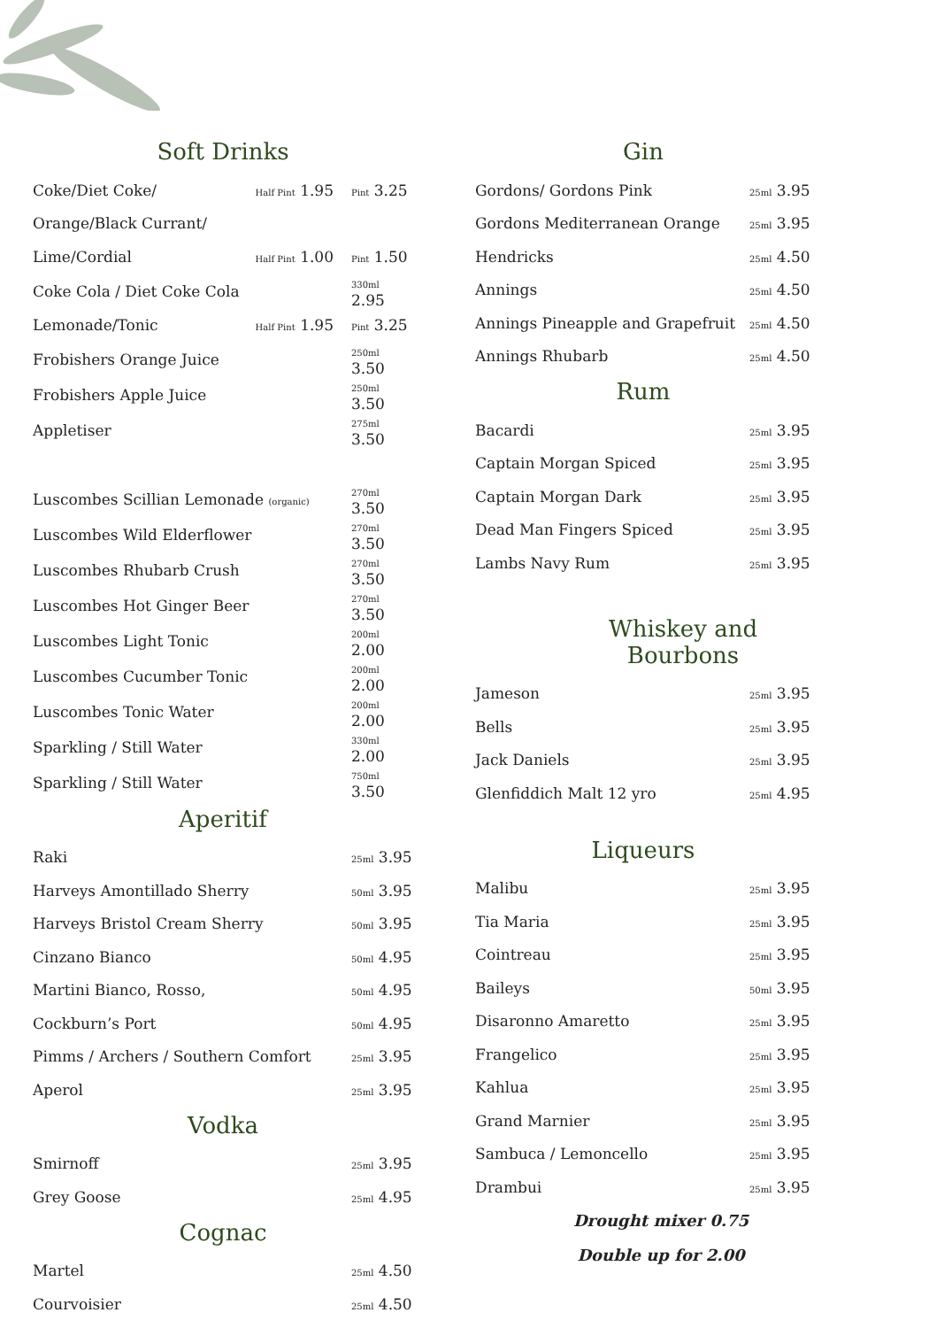Soft Drinks
| Coke/Diet Coke/ | Half Pint 1.95 | Pint 3.25 |
| Orange/Black Currant/ | | |
| Lime/Cordial | Half Pint 1.00 | Pint 1.50 |
| Coke Cola / Diet Coke Cola | | 330ml 2.95 |
| Lemonade/Tonic | Half Pint 1.95 | Pint 3.25 |
| Frobishers Orange Juice | | 250ml 3.50 |
| Frobishers Apple Juice | | 250ml 3.50 |
| Appletiser | | 275ml 3.50 |
| Luscombes Scillian Lemonade (organic) | | 270ml 3.50 |
| Luscombes Wild Elderflower | | 270ml 3.50 |
| Luscombes Rhubarb Crush | | 270ml 3.50 |
| Luscombes Hot Ginger Beer | | 270ml 3.50 |
| Luscombes Light Tonic | | 200ml 2.00 |
| Luscombes Cucumber Tonic | | 200ml 2.00 |
| Luscombes Tonic Water | | 200ml 2.00 |
| Sparkling / Still Water | | 330ml 2.00 |
| Sparkling / Still Water | | 750ml 3.50 |
Aperitif
| Raki | 25ml 3.95 |
| Harveys Amontillado Sherry | 50ml 3.95 |
| Harveys Bristol Cream Sherry | 50ml 3.95 |
| Cinzano Bianco | 50ml 4.95 |
| Martini Bianco, Rosso, | 50ml 4.95 |
| Cockburn’s Port | 50ml 4.95 |
| Pimms / Archers / Southern Comfort | 25ml 3.95 |
| Aperol | 25ml 3.95 |
Vodka
| Smirnoff | 25ml 3.95 |
| Grey Goose | 25ml 4.95 |
Cognac
| Martel | 25ml 4.50 |
| Courvoisier | 25ml 4.50 |
Gin
| Gordons/ Gordons Pink | 25ml 3.95 |
| Gordons Mediterranean Orange | 25ml 3.95 |
| Hendricks | 25ml 4.50 |
| Annings | 25ml 4.50 |
| Annings Pineapple and Grapefruit | 25ml 4.50 |
| Annings Rhubarb | 25ml 4.50 |
Rum
| Bacardi | 25ml 3.95 |
| Captain Morgan Spiced | 25ml 3.95 |
| Captain Morgan Dark | 25ml 3.95 |
| Dead Man Fingers Spiced | 25ml 3.95 |
| Lambs Navy Rum | 25ml 3.95 |
Whiskey and Bourbons
| Jameson | 25ml 3.95 |
| Bells | 25ml 3.95 |
| Jack Daniels | 25ml 3.95 |
| Glenfiddich Malt 12 yro | 25ml 4.95 |
Liqueurs
| Malibu | 25ml 3.95 |
| Tia Maria | 25ml 3.95 |
| Cointreau | 25ml 3.95 |
| Baileys | 50ml 3.95 |
| Disaronno Amaretto | 25ml 3.95 |
| Frangelico | 25ml 3.95 |
| Kahlua | 25ml 3.95 |
| Grand Marnier | 25ml 3.95 |
| Sambuca / Lemoncello | 25ml 3.95 |
| Drambui | 25ml 3.95 |
Drought mixer 0.75
Double up for 2.00